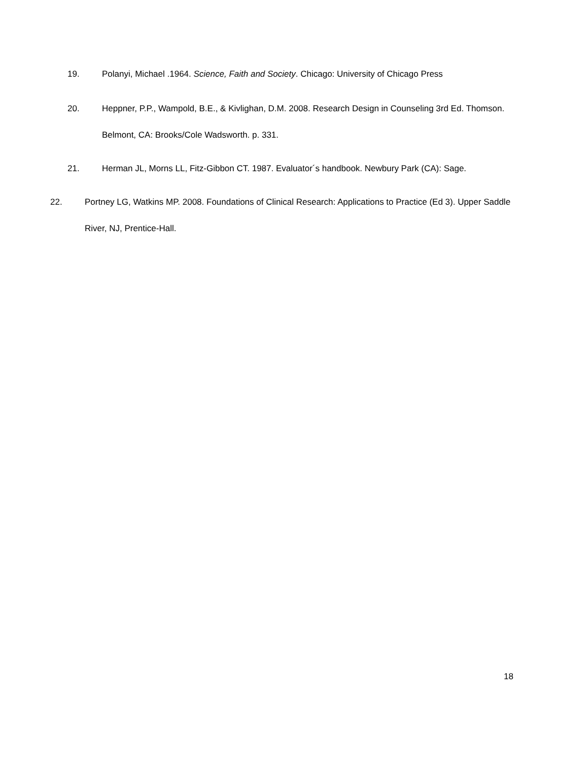19. Polanyi, Michael .1964. Science, Faith and Society. Chicago: University of Chicago Press
20. Heppner, P.P., Wampold, B.E., & Kivlighan, D.M. 2008. Research Design in Counseling 3rd Ed. Thomson. Belmont, CA: Brooks/Cole Wadsworth. p. 331.
21. Herman JL, Morns LL, Fitz-Gibbon CT. 1987. Evaluator´s handbook. Newbury Park (CA): Sage.
22. Portney LG, Watkins MP. 2008. Foundations of Clinical Research: Applications to Practice (Ed 3). Upper Saddle River, NJ, Prentice-Hall.
18